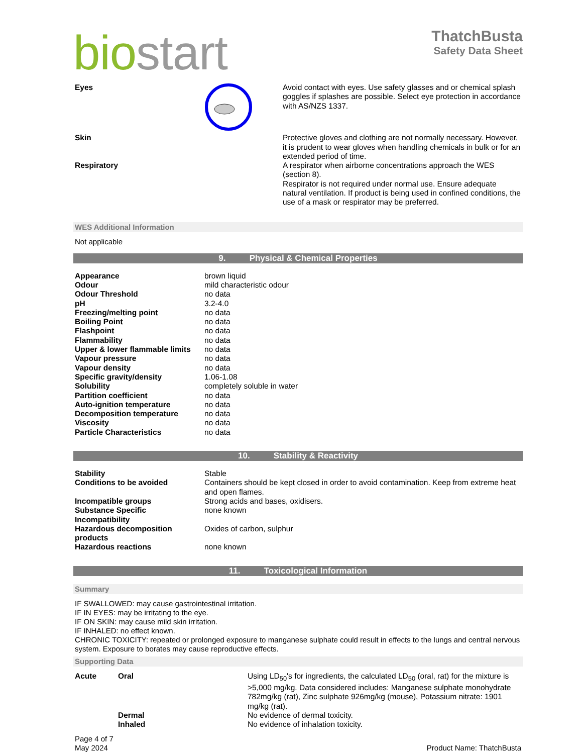bio start
ThatchBusta
Safety Data Sheet
| Eyes | | Avoid contact with eyes. Use safety glasses and or chemical splash goggles if splashes are possible. Select eye protection in accordance with AS/NZS 1337. |
| Skin | | Protective gloves and clothing are not normally necessary. However, it is prudent to wear gloves when handling chemicals in bulk or for an extended period of time. |
| Respiratory | | A respirator when airborne concentrations approach the WES (section 8). Respirator is not required under normal use. Ensure adequate natural ventilation. If product is being used in confined conditions, the use of a mask or respirator may be preferred. |
WES Additional Information
Not applicable
9. Physical & Chemical Properties
| Appearance | brown liquid |
| Odour | mild characteristic odour |
| Odour Threshold | no data |
| pH | 3.2-4.0 |
| Freezing/melting point | no data |
| Boiling Point | no data |
| Flashpoint | no data |
| Flammability | no data |
| Upper & lower flammable limits | no data |
| Vapour pressure | no data |
| Vapour density | no data |
| Specific gravity/density | 1.06-1.08 |
| Solubility | completely soluble in water |
| Partition coefficient | no data |
| Auto-ignition temperature | no data |
| Decomposition temperature | no data |
| Viscosity | no data |
| Particle Characteristics | no data |
10. Stability & Reactivity
| Stability | Stable |
| Conditions to be avoided | Containers should be kept closed in order to avoid contamination. Keep from extreme heat and open flames. |
| Incompatible groups | Strong acids and bases, oxidisers. |
| Substance Specific Incompatibility | none known |
| Hazardous decomposition products | Oxides of carbon, sulphur |
| Hazardous reactions | none known |
11. Toxicological Information
Summary
IF SWALLOWED: may cause gastrointestinal irritation.
IF IN EYES: may be irritating to the eye.
IF ON SKIN: may cause mild skin irritation.
IF INHALED: no effect known.
CHRONIC TOXICITY: repeated or prolonged exposure to manganese sulphate could result in effects to the lungs and central nervous system. Exposure to borates may cause reproductive effects.
Supporting Data
| Acute | Oral | Using LD<sub>50</sub>'s for ingredients, the calculated LD<sub>50</sub> (oral, rat) for the mixture is >5,000 mg/kg. Data considered includes: Manganese sulphate monohydrate 782mg/kg (rat), Zinc sulphate 926mg/kg (mouse), Potassium nitrate: 1901 mg/kg (rat). |
| | Dermal | No evidence of dermal toxicity. |
| | Inhaled | No evidence of inhalation toxicity. |
Page 4 of 7
May 2024
Product Name: ThatchBusta